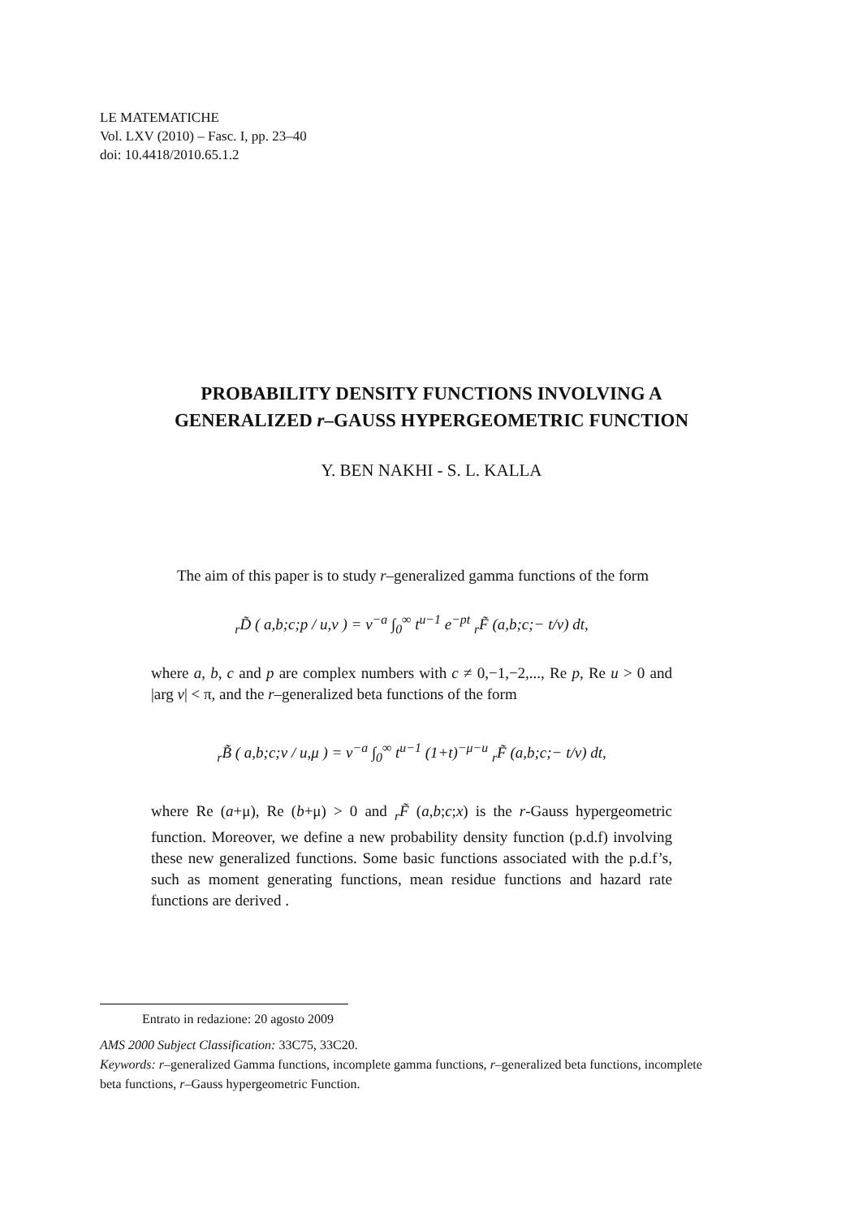LE MATEMATICHE
Vol. LXV (2010) – Fasc. I, pp. 23–40
doi: 10.4418/2010.65.1.2
PROBABILITY DENSITY FUNCTIONS INVOLVING A
GENERALIZED r–GAUSS HYPERGEOMETRIC FUNCTION
Y. BEN NAKHI - S. L. KALLA
The aim of this paper is to study r–generalized gamma functions of the form
<sub>r</sub>D̃ ( a,b;c;p / u,v ) = v<sup>−a</sup> ∫<sub>0</sub><sup>∞</sup> t<sup>u−1</sup> e<sup>−pt</sup> <sub>r</sub>F̃ (a,b;c;− t/v) dt,
where a, b, c and p are complex numbers with c ≠ 0,−1,−2,..., Re p, Re u > 0 and |arg v| < π, and the r–generalized beta functions of the form
<sub>r</sub>B̃ ( a,b;c;v / u,μ ) = v<sup>−a</sup> ∫<sub>0</sub><sup>∞</sup> t<sup>u−1</sup> (1+t)<sup>−μ−u</sup> <sub>r</sub>F̃ (a,b;c;− t/v) dt,
where Re (a+μ), Re (b+μ) > 0 and <sub>r</sub>F̃ (a,b;c;x) is the r-Gauss hypergeometric function. Moreover, we define a new probability density function (p.d.f) involving these new generalized functions. Some basic functions associated with the p.d.f’s, such as moment generating functions, mean residue functions and hazard rate functions are derived .
Entrato in redazione: 20 agosto 2009
AMS 2000 Subject Classification: 33C75, 33C20.
Keywords: r–generalized Gamma functions, incomplete gamma functions, r–generalized beta functions, incomplete beta functions, r–Gauss hypergeometric Function.